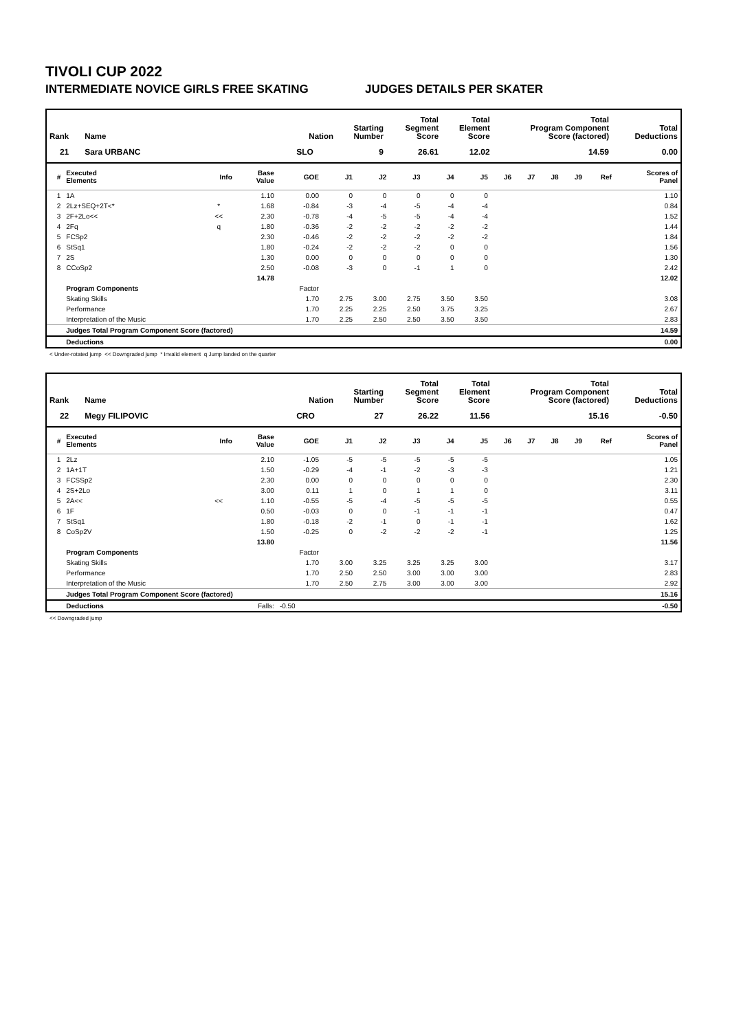TIVOLI CUP 2022
INTERMEDIATE NOVICE GIRLS FREE SKATING JUDGES DETAILS PER SKATER
| Rank | Name | Nation | Starting Number | Total Segment Score | Total Element Score | Total Program Component Score (factored) | Total Deductions |
| --- | --- | --- | --- | --- | --- | --- | --- |
| 21 | Sara URBANC | SLO | 9 | 26.61 | 12.02 | 14.59 | 0.00 |
| # | Executed Elements | Info | Base Value | GOE | J1 | J2 | J3 | J4 | J5 | J6 | J7 | J8 | J9 | Ref | Scores of Panel |
| --- | --- | --- | --- | --- | --- | --- | --- | --- | --- | --- | --- | --- | --- | --- | --- |
| 1 | 1A | | 1.10 | 0.00 | 0 | 0 | 0 | 0 | 0 | | | | | | 1.10 |
| 2 | 2Lz+SEQ+2T<* | * | 1.68 | -0.84 | -3 | -4 | -5 | -4 | -4 | | | | | | 0.84 |
| 3 | 2F+2Lo<< | << | 2.30 | -0.78 | -4 | -5 | -5 | -4 | -4 | | | | | | 1.52 |
| 4 | 2Fq | q | 1.80 | -0.36 | -2 | -2 | -2 | -2 | -2 | | | | | | 1.44 |
| 5 | FCSp2 | | 2.30 | -0.46 | -2 | -2 | -2 | -2 | -2 | | | | | | 1.84 |
| 6 | StSq1 | | 1.80 | -0.24 | -2 | -2 | -2 | 0 | 0 | | | | | | 1.56 |
| 7 | 2S | | 1.30 | 0.00 | 0 | 0 | 0 | 0 | 0 | | | | | | 1.30 |
| 8 | CCoSp2 | | 2.50 | -0.08 | -3 | 0 | -1 | 1 | 0 | | | | | | 2.42 |
| | | | 14.78 | | | | | | | | | | | | 12.02 |
| | Program Components | | | Factor | | | | | | | | | | | |
| | Skating Skills | | | 1.70 | 2.75 | 3.00 | 2.75 | 3.50 | 3.50 | | | | | | 3.08 |
| | Performance | | | 1.70 | 2.25 | 2.25 | 2.50 | 3.75 | 3.25 | | | | | | 2.67 |
| | Interpretation of the Music | | | 1.70 | 2.25 | 2.50 | 2.50 | 3.50 | 3.50 | | | | | | 2.83 |
| | Judges Total Program Component Score (factored) | | | | | | | | | | | | | | 14.59 |
| | Deductions | | | | | | | | | | | | | | 0.00 |
< Under-rotated jump << Downgraded jump * Invalid element q Jump landed on the quarter
| Rank | Name | Nation | Starting Number | Total Segment Score | Total Element Score | Total Program Component Score (factored) | Total Deductions |
| --- | --- | --- | --- | --- | --- | --- | --- |
| 22 | Megy FILIPOVIC | CRO | 27 | 26.22 | 11.56 | 15.16 | -0.50 |
| # | Executed Elements | Info | Base Value | GOE | J1 | J2 | J3 | J4 | J5 | J6 | J7 | J8 | J9 | Ref | Scores of Panel |
| --- | --- | --- | --- | --- | --- | --- | --- | --- | --- | --- | --- | --- | --- | --- | --- |
| 1 | 2Lz | | 2.10 | -1.05 | -5 | -5 | -5 | -5 | -5 | | | | | | 1.05 |
| 2 | 1A+1T | | 1.50 | -0.29 | -4 | -1 | -2 | -3 | -3 | | | | | | 1.21 |
| 3 | FCSSp2 | | 2.30 | 0.00 | 0 | 0 | 0 | 0 | 0 | | | | | | 2.30 |
| 4 | 2S+2Lo | | 3.00 | 0.11 | 1 | 0 | 1 | 1 | 0 | | | | | | 3.11 |
| 5 | 2A<< | << | 1.10 | -0.55 | -5 | -4 | -5 | -5 | -5 | | | | | | 0.55 |
| 6 | 1F | | 0.50 | -0.03 | 0 | 0 | -1 | -1 | -1 | | | | | | 0.47 |
| 7 | StSq1 | | 1.80 | -0.18 | -2 | -1 | 0 | -1 | -1 | | | | | | 1.62 |
| 8 | CoSp2V | | 1.50 | -0.25 | 0 | -2 | -2 | -2 | -1 | | | | | | 1.25 |
| | | | 13.80 | | | | | | | | | | | | 11.56 |
| | Program Components | | | Factor | | | | | | | | | | | |
| | Skating Skills | | | 1.70 | 3.00 | 3.25 | 3.25 | 3.25 | 3.00 | | | | | | 3.17 |
| | Performance | | | 1.70 | 2.50 | 2.50 | 3.00 | 3.00 | 3.00 | | | | | | 2.83 |
| | Interpretation of the Music | | | 1.70 | 2.50 | 2.75 | 3.00 | 3.00 | 3.00 | | | | | | 2.92 |
| | Judges Total Program Component Score (factored) | | | | | | | | | | | | | | 15.16 |
| | Deductions | | Falls: | -0.50 | | | | | | | | | | | -0.50 |
<< Downgraded jump